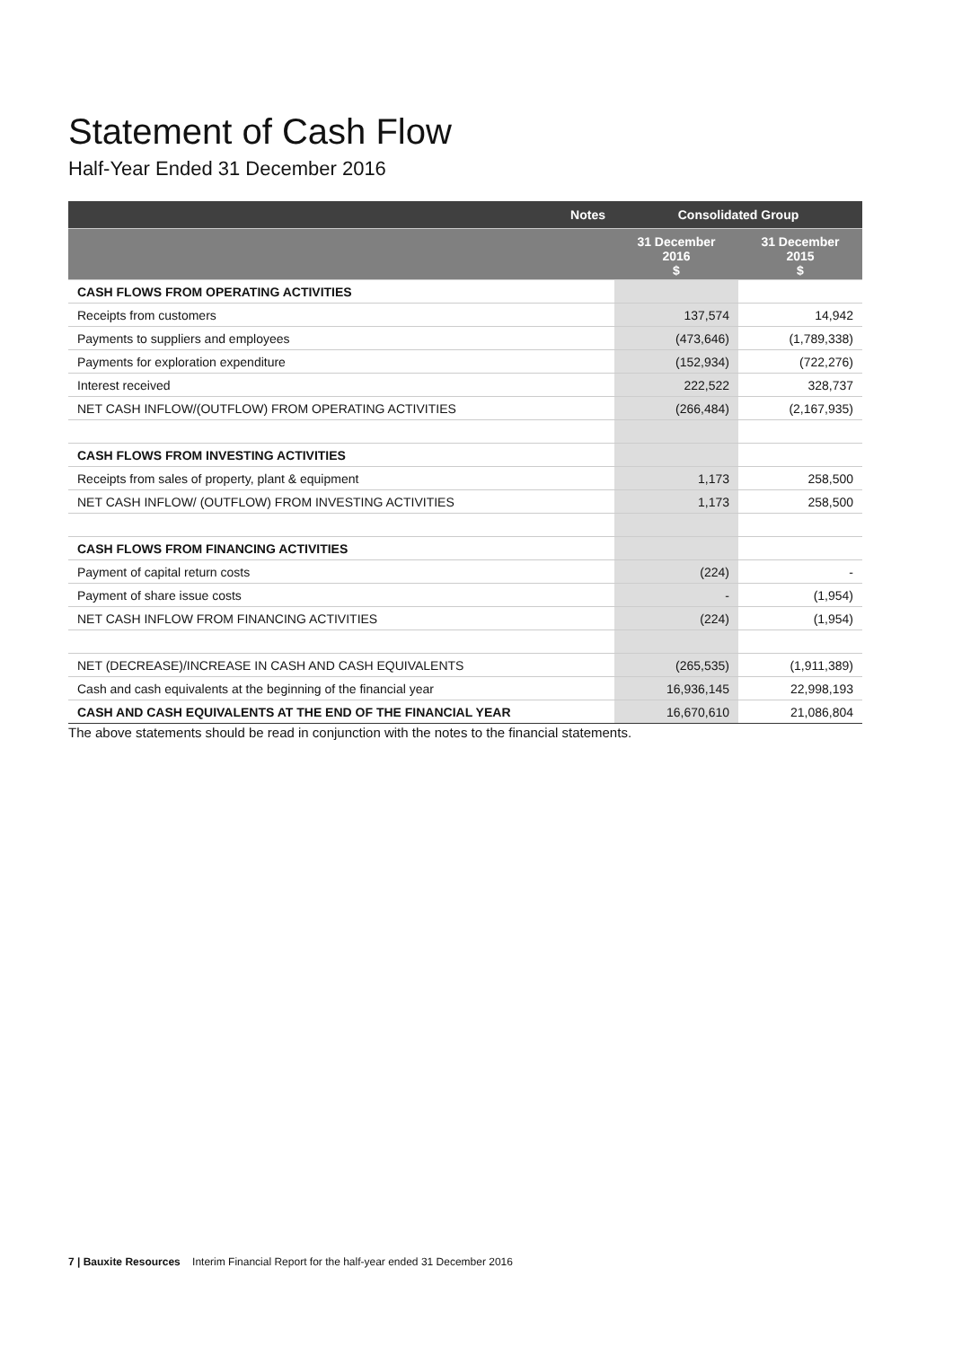Statement of Cash Flow
Half-Year Ended 31 December 2016
| Notes | Consolidated Group | |
| --- | --- | --- |
| | 31 December 2016 $ | 31 December 2015 $ |
| CASH FLOWS FROM OPERATING ACTIVITIES | | |
| Receipts from customers | 137,574 | 14,942 |
| Payments to suppliers and employees | (473,646) | (1,789,338) |
| Payments for exploration expenditure | (152,934) | (722,276) |
| Interest received | 222,522 | 328,737 |
| NET CASH INFLOW/(OUTFLOW) FROM OPERATING ACTIVITIES | (266,484) | (2,167,935) |
| CASH FLOWS FROM INVESTING ACTIVITIES | | |
| Receipts from sales of property, plant & equipment | 1,173 | 258,500 |
| NET CASH INFLOW/ (OUTFLOW) FROM INVESTING ACTIVITIES | 1,173 | 258,500 |
| CASH FLOWS FROM FINANCING ACTIVITIES | | |
| Payment of capital return costs | (224) | - |
| Payment of share issue costs | - | (1,954) |
| NET CASH INFLOW FROM FINANCING ACTIVITIES | (224) | (1,954) |
| NET (DECREASE)/INCREASE IN CASH AND CASH EQUIVALENTS | (265,535) | (1,911,389) |
| Cash and cash equivalents at the beginning of the financial year | 16,936,145 | 22,998,193 |
| CASH AND CASH EQUIVALENTS AT THE END OF THE FINANCIAL YEAR | 16,670,610 | 21,086,804 |
The above statements should be read in conjunction with the notes to the financial statements.
7 | Bauxite Resources Interim Financial Report for the half-year ended 31 December 2016